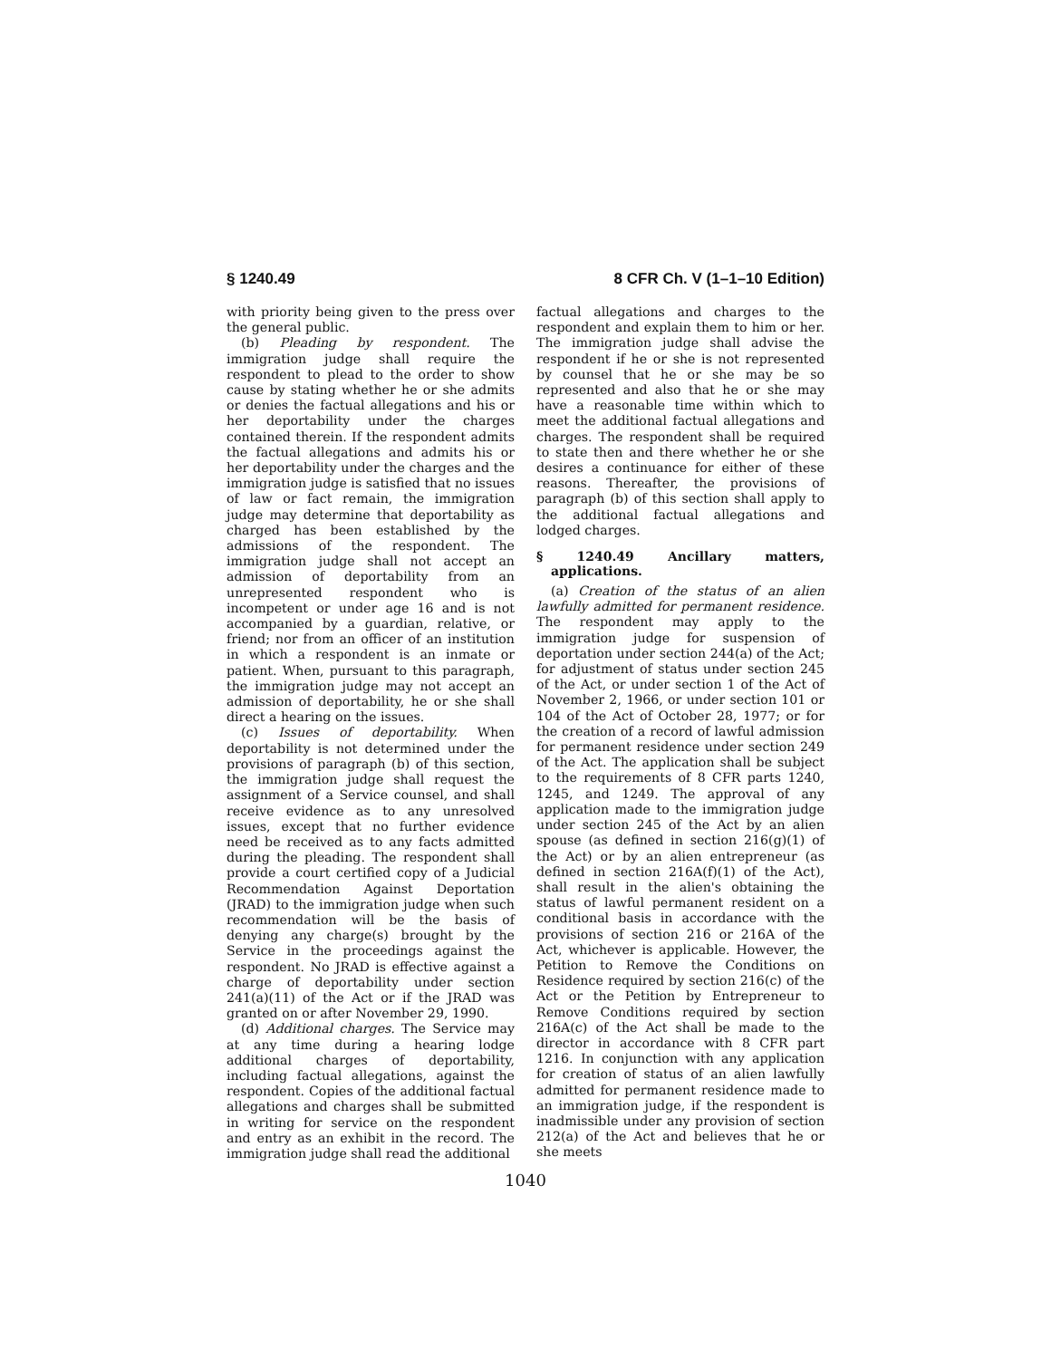§ 1240.49 8 CFR Ch. V (1–1–10 Edition)
with priority being given to the press over the general public.
(b) Pleading by respondent. The immigration judge shall require the respondent to plead to the order to show cause by stating whether he or she admits or denies the factual allegations and his or her deportability under the charges contained therein. If the respondent admits the factual allegations and admits his or her deportability under the charges and the immigration judge is satisfied that no issues of law or fact remain, the immigration judge may determine that deportability as charged has been established by the admissions of the respondent. The immigration judge shall not accept an admission of deportability from an unrepresented respondent who is incompetent or under age 16 and is not accompanied by a guardian, relative, or friend; nor from an officer of an institution in which a respondent is an inmate or patient. When, pursuant to this paragraph, the immigration judge may not accept an admission of deportability, he or she shall direct a hearing on the issues.
(c) Issues of deportability. When deportability is not determined under the provisions of paragraph (b) of this section, the immigration judge shall request the assignment of a Service counsel, and shall receive evidence as to any unresolved issues, except that no further evidence need be received as to any facts admitted during the pleading. The respondent shall provide a court certified copy of a Judicial Recommendation Against Deportation (JRAD) to the immigration judge when such recommendation will be the basis of denying any charge(s) brought by the Service in the proceedings against the respondent. No JRAD is effective against a charge of deportability under section 241(a)(11) of the Act or if the JRAD was granted on or after November 29, 1990.
(d) Additional charges. The Service may at any time during a hearing lodge additional charges of deportability, including factual allegations, against the respondent. Copies of the additional factual allegations and charges shall be submitted in writing for service on the respondent and entry as an exhibit in the record. The immigration judge shall read the additional
factual allegations and charges to the respondent and explain them to him or her. The immigration judge shall advise the respondent if he or she is not represented by counsel that he or she may be so represented and also that he or she may have a reasonable time within which to meet the additional factual allegations and charges. The respondent shall be required to state then and there whether he or she desires a continuance for either of these reasons. Thereafter, the provisions of paragraph (b) of this section shall apply to the additional factual allegations and lodged charges.
§ 1240.49 Ancillary matters, applications.
(a) Creation of the status of an alien lawfully admitted for permanent residence. The respondent may apply to the immigration judge for suspension of deportation under section 244(a) of the Act; for adjustment of status under section 245 of the Act, or under section 1 of the Act of November 2, 1966, or under section 101 or 104 of the Act of October 28, 1977; or for the creation of a record of lawful admission for permanent residence under section 249 of the Act. The application shall be subject to the requirements of 8 CFR parts 1240, 1245, and 1249. The approval of any application made to the immigration judge under section 245 of the Act by an alien spouse (as defined in section 216(g)(1) of the Act) or by an alien entrepreneur (as defined in section 216A(f)(1) of the Act), shall result in the alien's obtaining the status of lawful permanent resident on a conditional basis in accordance with the provisions of section 216 or 216A of the Act, whichever is applicable. However, the Petition to Remove the Conditions on Residence required by section 216(c) of the Act or the Petition by Entrepreneur to Remove Conditions required by section 216A(c) of the Act shall be made to the director in accordance with 8 CFR part 1216. In conjunction with any application for creation of status of an alien lawfully admitted for permanent residence made to an immigration judge, if the respondent is inadmissible under any provision of section 212(a) of the Act and believes that he or she meets
1040